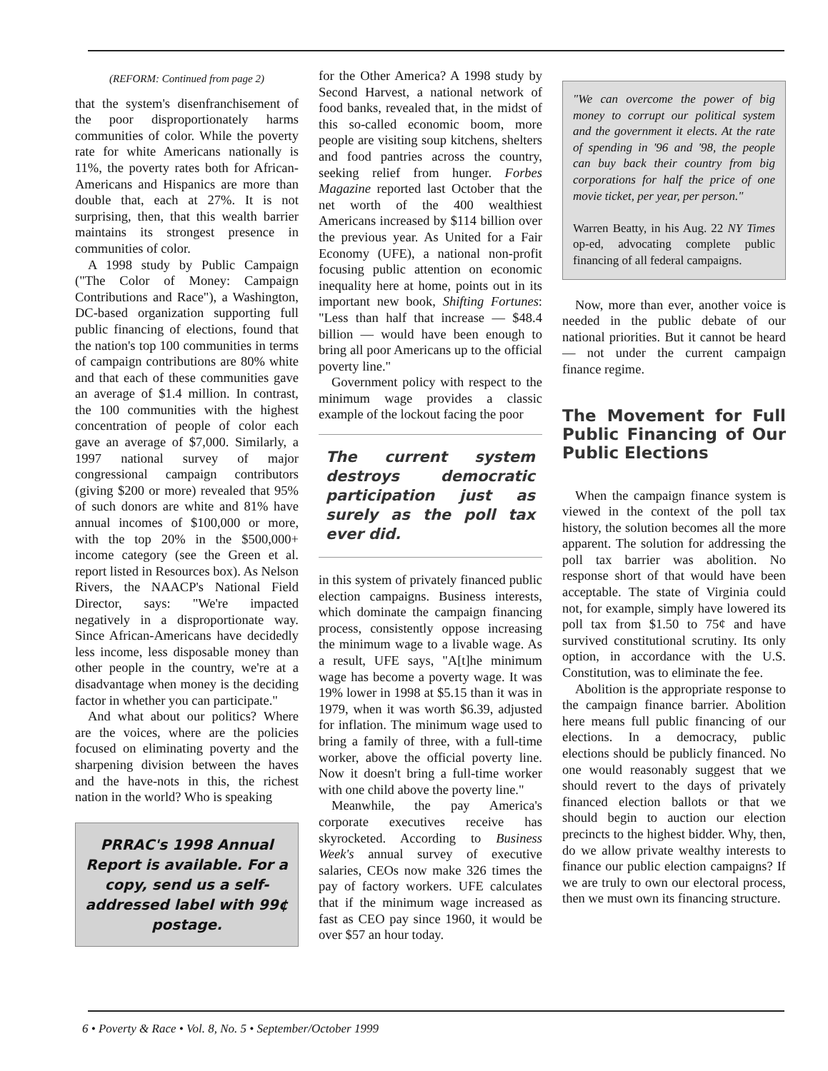(REFORM: Continued from page 2)
that the system's disenfranchisement of the poor disproportionately harms communities of color. While the poverty rate for white Americans nationally is 11%, the poverty rates both for African-Americans and Hispanics are more than double that, each at 27%. It is not surprising, then, that this wealth barrier maintains its strongest presence in communities of color.
A 1998 study by Public Campaign ("The Color of Money: Campaign Contributions and Race"), a Washington, DC-based organization supporting full public financing of elections, found that the nation's top 100 communities in terms of campaign contributions are 80% white and that each of these communities gave an average of $1.4 million. In contrast, the 100 communities with the highest concentration of people of color each gave an average of $7,000. Similarly, a 1997 national survey of major congressional campaign contributors (giving $200 or more) revealed that 95% of such donors are white and 81% have annual incomes of $100,000 or more, with the top 20% in the $500,000+ income category (see the Green et al. report listed in Resources box). As Nelson Rivers, the NAACP's National Field Director, says: "We're impacted negatively in a disproportionate way. Since African-Americans have decidedly less income, less disposable money than other people in the country, we're at a disadvantage when money is the deciding factor in whether you can participate."
And what about our politics? Where are the voices, where are the policies focused on eliminating poverty and the sharpening division between the haves and the have-nots in this, the richest nation in the world? Who is speaking
PRRAC's 1998 Annual Report is available. For a copy, send us a self-addressed label with 99¢ postage.
for the Other America? A 1998 study by Second Harvest, a national network of food banks, revealed that, in the midst of this so-called economic boom, more people are visiting soup kitchens, shelters and food pantries across the country, seeking relief from hunger. Forbes Magazine reported last October that the net worth of the 400 wealthiest Americans increased by $114 billion over the previous year. As United for a Fair Economy (UFE), a national non-profit focusing public attention on economic inequality here at home, points out in its important new book, Shifting Fortunes: "Less than half that increase — $48.4 billion — would have been enough to bring all poor Americans up to the official poverty line."
Government policy with respect to the minimum wage provides a classic example of the lockout facing the poor
The current system destroys democratic participation just as surely as the poll tax ever did.
in this system of privately financed public election campaigns. Business interests, which dominate the campaign financing process, consistently oppose increasing the minimum wage to a livable wage. As a result, UFE says, "A[t]he minimum wage has become a poverty wage. It was 19% lower in 1998 at $5.15 than it was in 1979, when it was worth $6.39, adjusted for inflation. The minimum wage used to bring a family of three, with a full-time worker, above the official poverty line. Now it doesn't bring a full-time worker with one child above the poverty line."
Meanwhile, the pay America's corporate executives receive has skyrocketed. According to Business Week's annual survey of executive salaries, CEOs now make 326 times the pay of factory workers. UFE calculates that if the minimum wage increased as fast as CEO pay since 1960, it would be over $57 an hour today.
"We can overcome the power of big money to corrupt our political system and the government it elects. At the rate of spending in '96 and '98, the people can buy back their country from big corporations for half the price of one movie ticket, per year, per person."
Warren Beatty, in his Aug. 22 NY Times op-ed, advocating complete public financing of all federal campaigns.
Now, more than ever, another voice is needed in the public debate of our national priorities. But it cannot be heard — not under the current campaign finance regime.
The Movement for Full Public Financing of Our Public Elections
When the campaign finance system is viewed in the context of the poll tax history, the solution becomes all the more apparent. The solution for addressing the poll tax barrier was abolition. No response short of that would have been acceptable. The state of Virginia could not, for example, simply have lowered its poll tax from $1.50 to 75¢ and have survived constitutional scrutiny. Its only option, in accordance with the U.S. Constitution, was to eliminate the fee.
Abolition is the appropriate response to the campaign finance barrier. Abolition here means full public financing of our elections. In a democracy, public elections should be publicly financed. No one would reasonably suggest that we should revert to the days of privately financed election ballots or that we should begin to auction our election precincts to the highest bidder. Why, then, do we allow private wealthy interests to finance our public election campaigns? If we are truly to own our electoral process, then we must own its financing structure.
6 • Poverty & Race • Vol. 8, No. 5 • September/October 1999